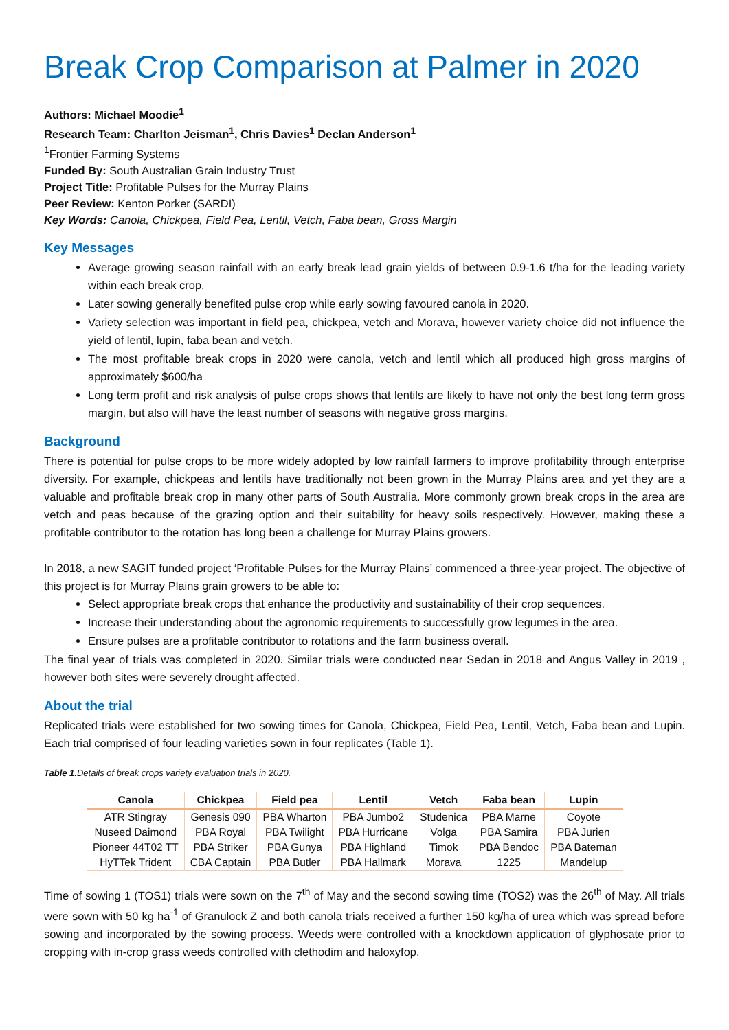Break Crop Comparison at Palmer in 2020
Authors: Michael Moodie<sup>1</sup>
Research Team: Charlton Jeisman<sup>1</sup>, Chris Davies<sup>1</sup> Declan Anderson<sup>1</sup>
<sup>1</sup> Frontier Farming Systems
Funded By: South Australian Grain Industry Trust
Project Title: Profitable Pulses for the Murray Plains
Peer Review: Kenton Porker (SARDI)
Key Words: Canola, Chickpea, Field Pea, Lentil, Vetch, Faba bean, Gross Margin
Key Messages
Average growing season rainfall with an early break lead grain yields of between 0.9-1.6 t/ha for the leading variety within each break crop.
Later sowing generally benefited pulse crop while early sowing favoured canola in 2020.
Variety selection was important in field pea, chickpea, vetch and Morava, however variety choice did not influence the yield of lentil, lupin, faba bean and vetch.
The most profitable break crops in 2020 were canola, vetch and lentil which all produced high gross margins of approximately $600/ha
Long term profit and risk analysis of pulse crops shows that lentils are likely to have not only the best long term gross margin, but also will have the least number of seasons with negative gross margins.
Background
There is potential for pulse crops to be more widely adopted by low rainfall farmers to improve profitability through enterprise diversity. For example, chickpeas and lentils have traditionally not been grown in the Murray Plains area and yet they are a valuable and profitable break crop in many other parts of South Australia. More commonly grown break crops in the area are vetch and peas because of the grazing option and their suitability for heavy soils respectively. However, making these a profitable contributor to the rotation has long been a challenge for Murray Plains growers.
In 2018, a new SAGIT funded project ‘Profitable Pulses for the Murray Plains’ commenced a three-year project. The objective of this project is for Murray Plains grain growers to be able to:
Select appropriate break crops that enhance the productivity and sustainability of their crop sequences.
Increase their understanding about the agronomic requirements to successfully grow legumes in the area.
Ensure pulses are a profitable contributor to rotations and the farm business overall.
The final year of trials was completed in 2020. Similar trials were conducted near Sedan in 2018 and Angus Valley in 2019 , however both sites were severely drought affected.
About the trial
Replicated trials were established for two sowing times for Canola, Chickpea, Field Pea, Lentil, Vetch, Faba bean and Lupin. Each trial comprised of four leading varieties sown in four replicates (Table 1).
Table 1.Details of break crops variety evaluation trials in 2020.
| Canola | Chickpea | Field pea | Lentil | Vetch | Faba bean | Lupin |
| --- | --- | --- | --- | --- | --- | --- |
| ATR Stingray | Genesis 090 | PBA Wharton | PBA Jumbo2 | Studenica | PBA Marne | Coyote |
| Nuseed Daimond | PBA Royal | PBA Twilight | PBA Hurricane | Volga | PBA Samira | PBA Jurien |
| Pioneer 44T02 TT | PBA Striker | PBA Gunya | PBA Highland | Timok | PBA Bendoc | PBA Bateman |
| HyTTek Trident | CBA Captain | PBA Butler | PBA Hallmark | Morava | 1225 | Mandelup |
Time of sowing 1 (TOS1) trials were sown on the 7<sup>th</sup> of May and the second sowing time (TOS2) was the 26<sup>th</sup> of May. All trials were sown with 50 kg ha<sup>-1</sup> of Granulock Z and both canola trials received a further 150 kg/ha of urea which was spread before sowing and incorporated by the sowing process. Weeds were controlled with a knockdown application of glyphosate prior to cropping with in-crop grass weeds controlled with clethodim and haloxyfop.